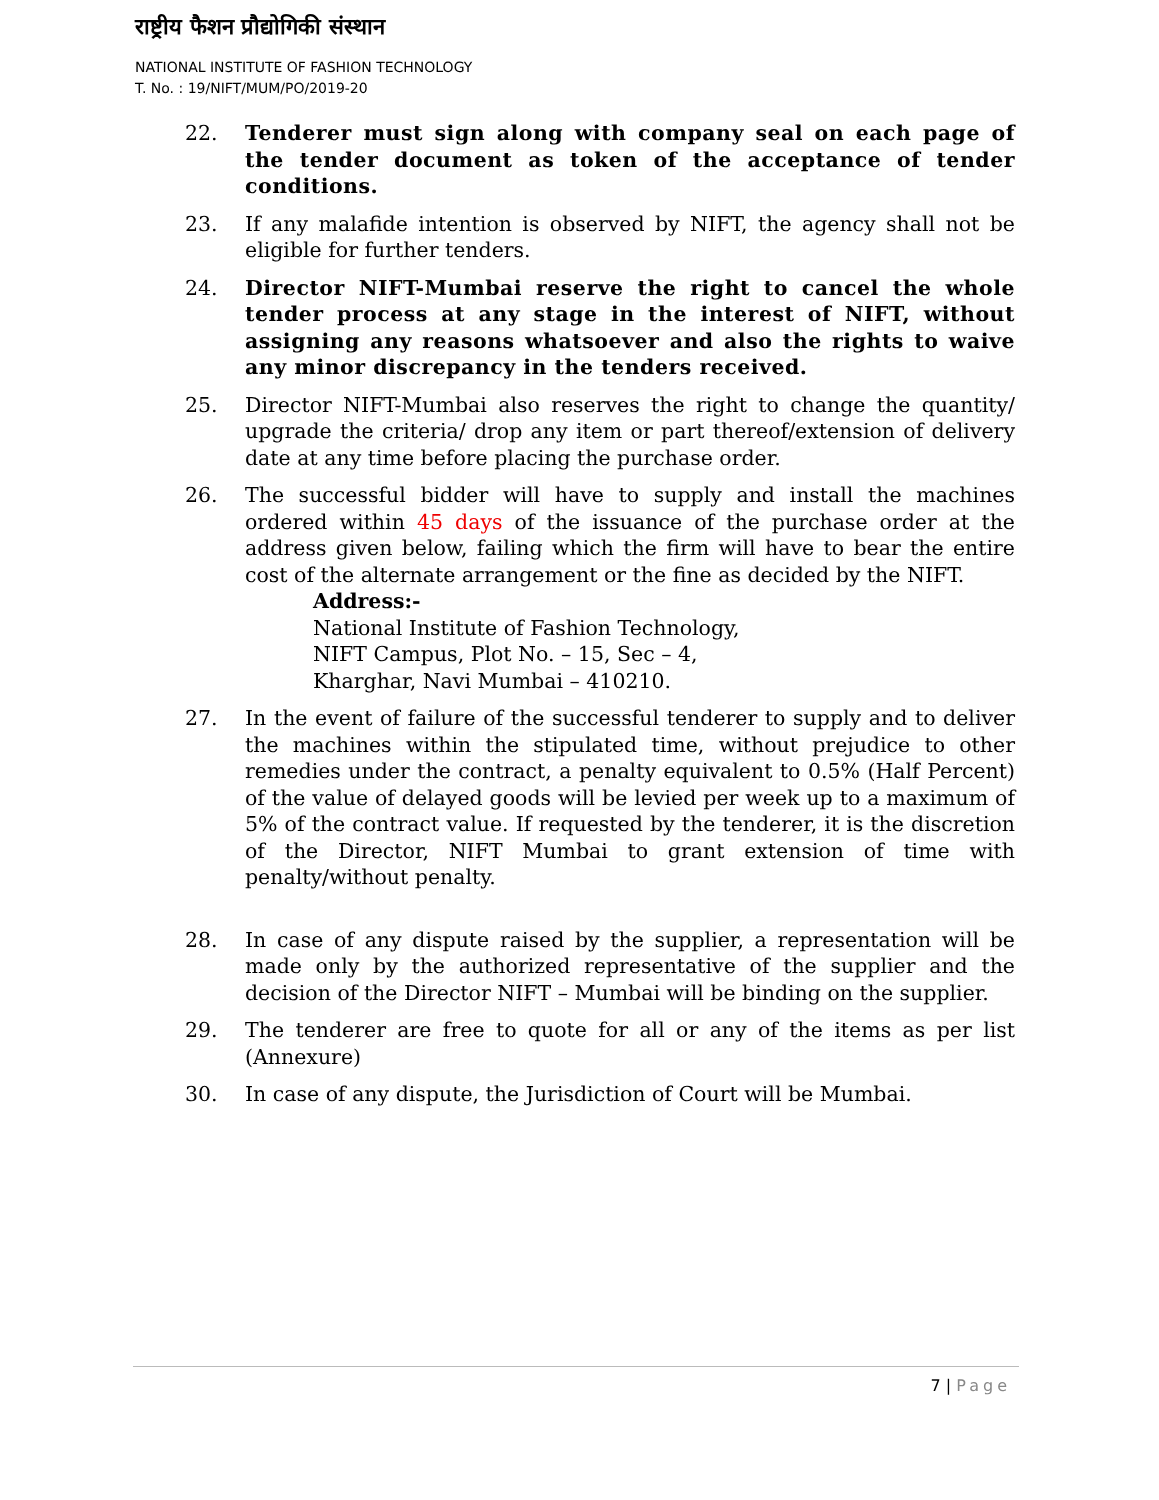राष्ट्रीय फैशन प्रौद्योगिकी संस्थान
NATIONAL INSTITUTE OF FASHION TECHNOLOGY
T. No. : 19/NIFT/MUM/PO/2019-20
22. Tenderer must sign along with company seal on each page of the tender document as token of the acceptance of tender conditions.
23. If any malafide intention is observed by NIFT, the agency shall not be eligible for further tenders.
24. Director NIFT-Mumbai reserve the right to cancel the whole tender process at any stage in the interest of NIFT, without assigning any reasons whatsoever and also the rights to waive any minor discrepancy in the tenders received.
25. Director NIFT-Mumbai also reserves the right to change the quantity/ upgrade the criteria/ drop any item or part thereof/extension of delivery date at any time before placing the purchase order.
26. The successful bidder will have to supply and install the machines ordered within 45 days of the issuance of the purchase order at the address given below, failing which the firm will have to bear the entire cost of the alternate arrangement or the fine as decided by the NIFT.
Address:-
National Institute of Fashion Technology,
NIFT Campus, Plot No. – 15, Sec – 4,
Kharghar, Navi Mumbai – 410210.
27. In the event of failure of the successful tenderer to supply and to deliver the machines within the stipulated time, without prejudice to other remedies under the contract, a penalty equivalent to 0.5% (Half Percent) of the value of delayed goods will be levied per week up to a maximum of 5% of the contract value. If requested by the tenderer, it is the discretion of the Director, NIFT Mumbai to grant extension of time with penalty/without penalty.
28. In case of any dispute raised by the supplier, a representation will be made only by the authorized representative of the supplier and the decision of the Director NIFT – Mumbai will be binding on the supplier.
29. The tenderer are free to quote for all or any of the items as per list (Annexure)
30. In case of any dispute, the Jurisdiction of Court will be Mumbai.
7 | Page